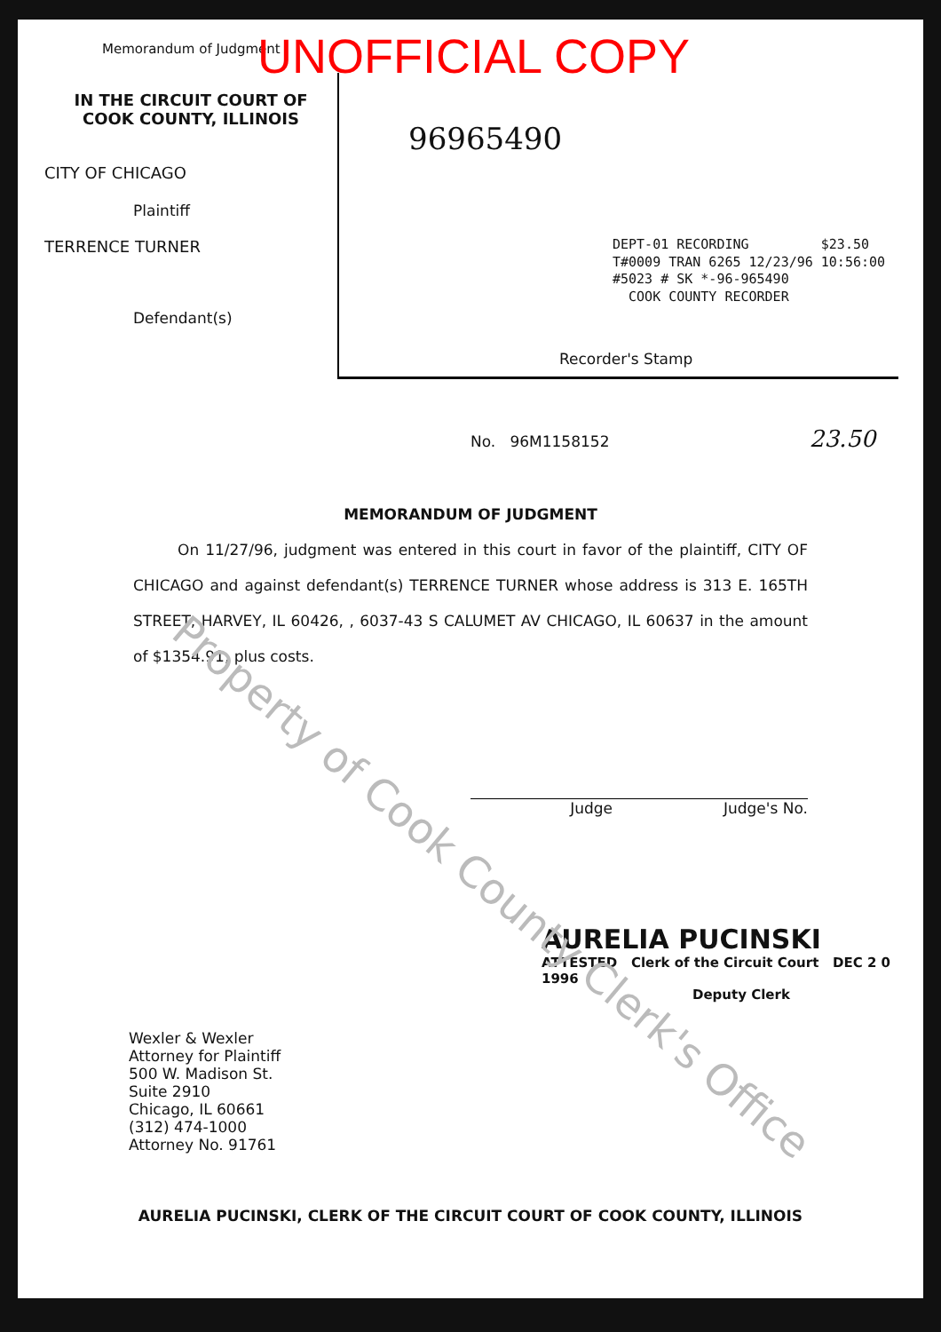Memorandum of Judgment
IN THE CIRCUIT COURT OF
COOK COUNTY, ILLINOIS
CITY OF CHICAGO
Plaintiff
TERRENCE TURNER
Defendant(s)
UNOFFICIAL COPY
96965490
DEPT-01 RECORDING $23.50
T#0009 TRAN 6265 12/23/96 10:56:00
#5023 # SK *-96-965490
COOK COUNTY RECORDER
Recorder's Stamp
No. 96M1158152 23.50
MEMORANDUM OF JUDGMENT
On 11/27/96, judgment was entered in this court in favor of the plaintiff, CITY OF CHICAGO and against defendant(s) TERRENCE TURNER whose address is 313 E. 165TH STREET, HARVEY, IL 60426, , 6037-43 S CALUMET AV CHICAGO, IL 60637 in the amount of $1354.91, plus costs.
Judge Judge's No.
AURELIA PUCINSKI
ATTESTED Clerk of the Circuit Court DEC 2 0 1996
Deputy Clerk
Wexler & Wexler
Attorney for Plaintiff
500 W. Madison St.
Suite 2910
Chicago, IL 60661
(312) 474-1000
Attorney No. 91761
AURELIA PUCINSKI, CLERK OF THE CIRCUIT COURT OF COOK COUNTY, ILLINOIS
Property of Cook County Clerk's Office